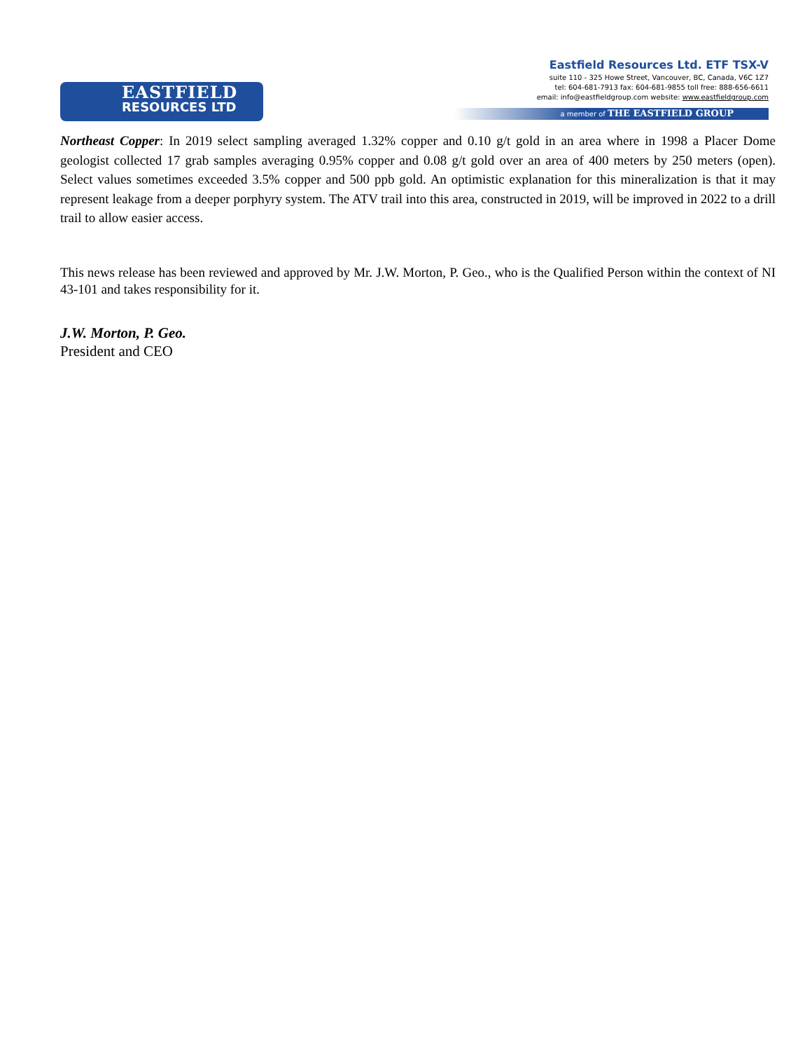EASTFIELD
RESOURCES LTD
Eastfield Resources Ltd. ETF TSX-V
suite 110 - 325 Howe Street, Vancouver, BC, Canada, V6C 1Z7
tel: 604-681-7913 fax: 604-681-9855 toll free: 888-656-6611
email: info@eastfieldgroup.com website: www.eastfieldgroup.com
a member of THE EASTFIELD GROUP
Northeast Copper: In 2019 select sampling averaged 1.32% copper and 0.10 g/t gold in an area where in 1998 a Placer Dome geologist collected 17 grab samples averaging 0.95% copper and 0.08 g/t gold over an area of 400 meters by 250 meters (open). Select values sometimes exceeded 3.5% copper and 500 ppb gold. An optimistic explanation for this mineralization is that it may represent leakage from a deeper porphyry system. The ATV trail into this area, constructed in 2019, will be improved in 2022 to a drill trail to allow easier access.
This news release has been reviewed and approved by Mr. J.W. Morton, P. Geo., who is the Qualified Person within the context of NI 43-101 and takes responsibility for it.
J.W. Morton, P. Geo.
President and CEO